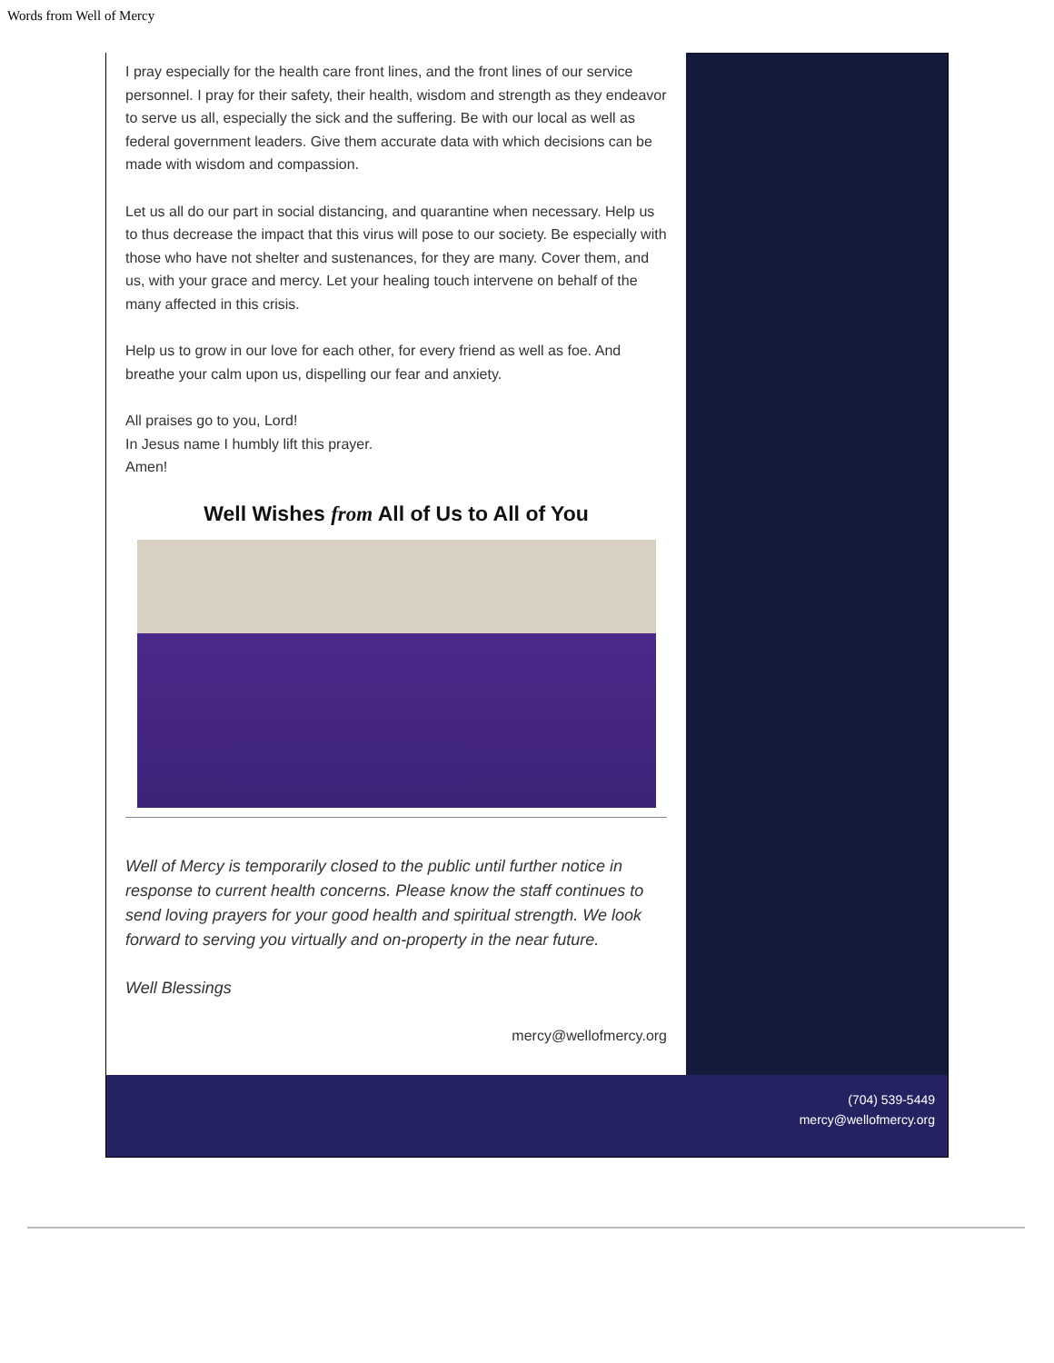Words from Well of Mercy
I pray especially for the health care front lines, and the front lines of our service personnel. I pray for their safety, their health, wisdom and strength as they endeavor to serve us all, especially the sick and the suffering. Be with our local as well as federal government leaders. Give them accurate data with which decisions can be made with wisdom and compassion.
Let us all do our part in social distancing, and quarantine when necessary. Help us to thus decrease the impact that this virus will pose to our society. Be especially with those who have not shelter and sustenances, for they are many. Cover them, and us, with your grace and mercy. Let your healing touch intervene on behalf of the many affected in this crisis.
Help us to grow in our love for each other, for every friend as well as foe. And breathe your calm upon us, dispelling our fear and anxiety.
All praises go to you, Lord!
In Jesus name I humbly lift this prayer.
Amen!
Well Wishes from All of Us to All of You
Well of Mercy is temporarily closed to the public until further notice in response to current health concerns. Please know the staff continues to send loving prayers for your good health and spiritual strength. We look forward to serving you virtually and on-property in the near future.
Well Blessings
mercy@wellofmercy.org
(704) 539-5449
mercy@wellofmercy.org